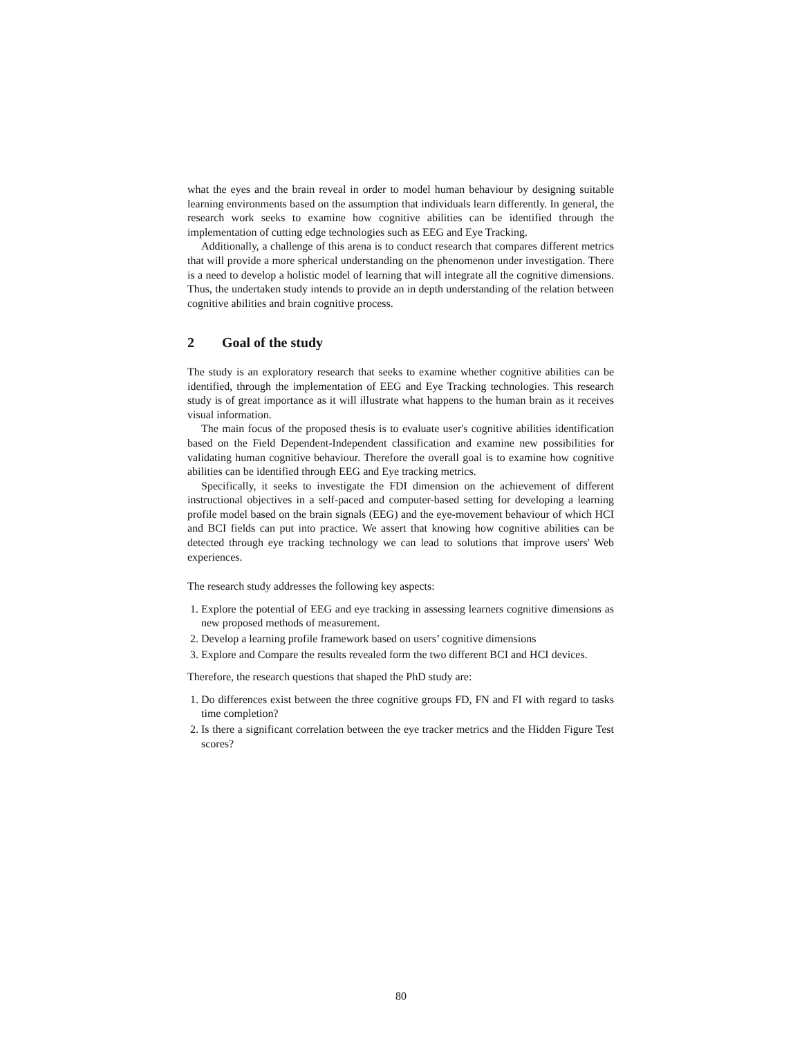what the eyes and the brain reveal in order to model human behaviour by designing suitable learning environments based on the assumption that individuals learn differently. In general, the research work seeks to examine how cognitive abilities can be identified through the implementation of cutting edge technologies such as EEG and Eye Tracking.
Additionally, a challenge of this arena is to conduct research that compares different metrics that will provide a more spherical understanding on the phenomenon under investigation. There is a need to develop a holistic model of learning that will integrate all the cognitive dimensions. Thus, the undertaken study intends to provide an in depth understanding of the relation between cognitive abilities and brain cognitive process.
2 Goal of the study
The study is an exploratory research that seeks to examine whether cognitive abilities can be identified, through the implementation of EEG and Eye Tracking technologies. This research study is of great importance as it will illustrate what happens to the human brain as it receives visual information.
The main focus of the proposed thesis is to evaluate user's cognitive abilities identification based on the Field Dependent-Independent classification and examine new possibilities for validating human cognitive behaviour. Therefore the overall goal is to examine how cognitive abilities can be identified through EEG and Eye tracking metrics.
Specifically, it seeks to investigate the FDI dimension on the achievement of different instructional objectives in a self-paced and computer-based setting for developing a learning profile model based on the brain signals (EEG) and the eye-movement behaviour of which HCI and BCI fields can put into practice. We assert that knowing how cognitive abilities can be detected through eye tracking technology we can lead to solutions that improve users' Web experiences.
The research study addresses the following key aspects:
1. Explore the potential of EEG and eye tracking in assessing learners cognitive dimensions as new proposed methods of measurement.
2. Develop a learning profile framework based on users’ cognitive dimensions
3. Explore and Compare the results revealed form the two different BCI and HCI devices.
Therefore, the research questions that shaped the PhD study are:
1. Do differences exist between the three cognitive groups FD, FN and FI with regard to tasks time completion?
2. Is there a significant correlation between the eye tracker metrics and the Hidden Figure Test scores?
80